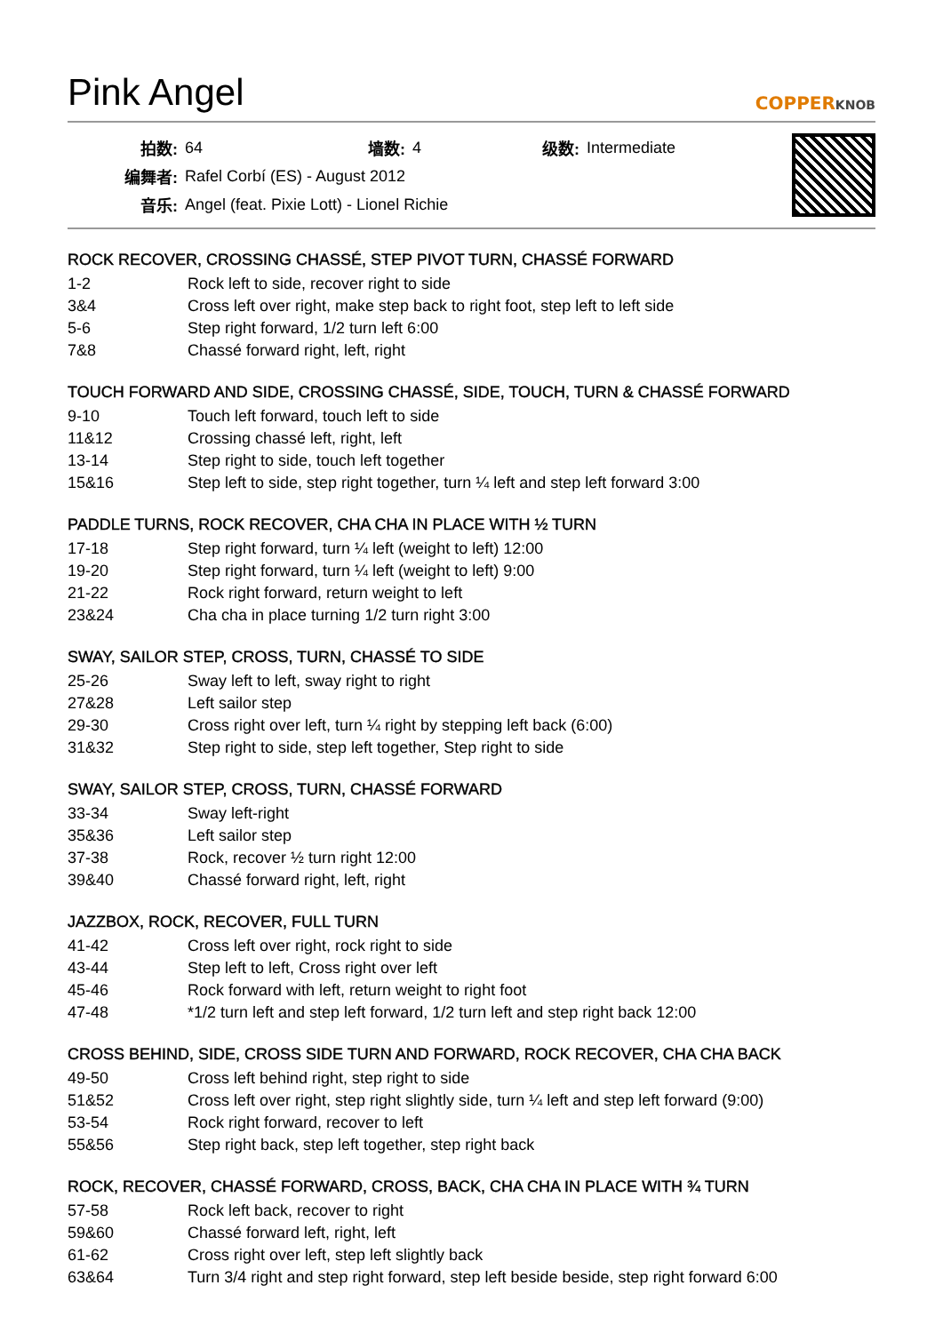Pink Angel
COPPERKNOB
| 拍数: | 64 | 墙数: | 4 | 级数: | Intermediate |
| 编舞者: | Rafel Corbí (ES) - August 2012 | | | | |
| 音乐: | Angel (feat. Pixie Lott) - Lionel Richie | | | | |
ROCK RECOVER, CROSSING CHASSÉ, STEP PIVOT TURN, CHASSÉ FORWARD
| 1-2 | Rock left to side, recover right to side |
| 3&4 | Cross left over right, make step back to right foot, step left to left side |
| 5-6 | Step right forward, 1/2 turn left 6:00 |
| 7&8 | Chassé forward right, left, right |
TOUCH FORWARD AND SIDE, CROSSING CHASSÉ, SIDE, TOUCH, TURN & CHASSÉ FORWARD
| 9-10 | Touch left forward, touch left to side |
| 11&12 | Crossing chassé left, right, left |
| 13-14 | Step right to side, touch left together |
| 15&16 | Step left to side, step right together, turn ¼ left and step left forward 3:00 |
PADDLE TURNS, ROCK RECOVER, CHA CHA IN PLACE WITH ½ TURN
| 17-18 | Step right forward, turn ¼ left (weight to left) 12:00 |
| 19-20 | Step right forward, turn ¼ left (weight to left) 9:00 |
| 21-22 | Rock right forward, return weight to left |
| 23&24 | Cha cha in place turning 1/2 turn right 3:00 |
SWAY, SAILOR STEP, CROSS, TURN, CHASSÉ TO SIDE
| 25-26 | Sway left to left, sway right to right |
| 27&28 | Left sailor step |
| 29-30 | Cross right over left, turn ¼ right by stepping left back (6:00) |
| 31&32 | Step right to side, step left together, Step right to side |
SWAY, SAILOR STEP, CROSS, TURN, CHASSÉ FORWARD
| 33-34 | Sway left-right |
| 35&36 | Left sailor step |
| 37-38 | Rock, recover ½ turn right 12:00 |
| 39&40 | Chassé forward right, left, right |
JAZZBOX, ROCK, RECOVER, FULL TURN
| 41-42 | Cross left over right, rock right to side |
| 43-44 | Step left to left, Cross right over left |
| 45-46 | Rock forward with left, return weight to right foot |
| 47-48 | *1/2 turn left and step left forward, 1/2 turn left and step right back 12:00 |
CROSS BEHIND, SIDE, CROSS SIDE TURN AND FORWARD, ROCK RECOVER, CHA CHA BACK
| 49-50 | Cross left behind right, step right to side |
| 51&52 | Cross left over right, step right slightly side, turn ¼ left and step left forward (9:00) |
| 53-54 | Rock right forward, recover to left |
| 55&56 | Step right back, step left together, step right back |
ROCK, RECOVER, CHASSÉ FORWARD, CROSS, BACK, CHA CHA IN PLACE WITH ¾ TURN
| 57-58 | Rock left back, recover to right |
| 59&60 | Chassé forward left, right, left |
| 61-62 | Cross right over left, step left slightly back |
| 63&64 | Turn 3/4 right and step right forward, step left beside beside, step right forward 6:00 |